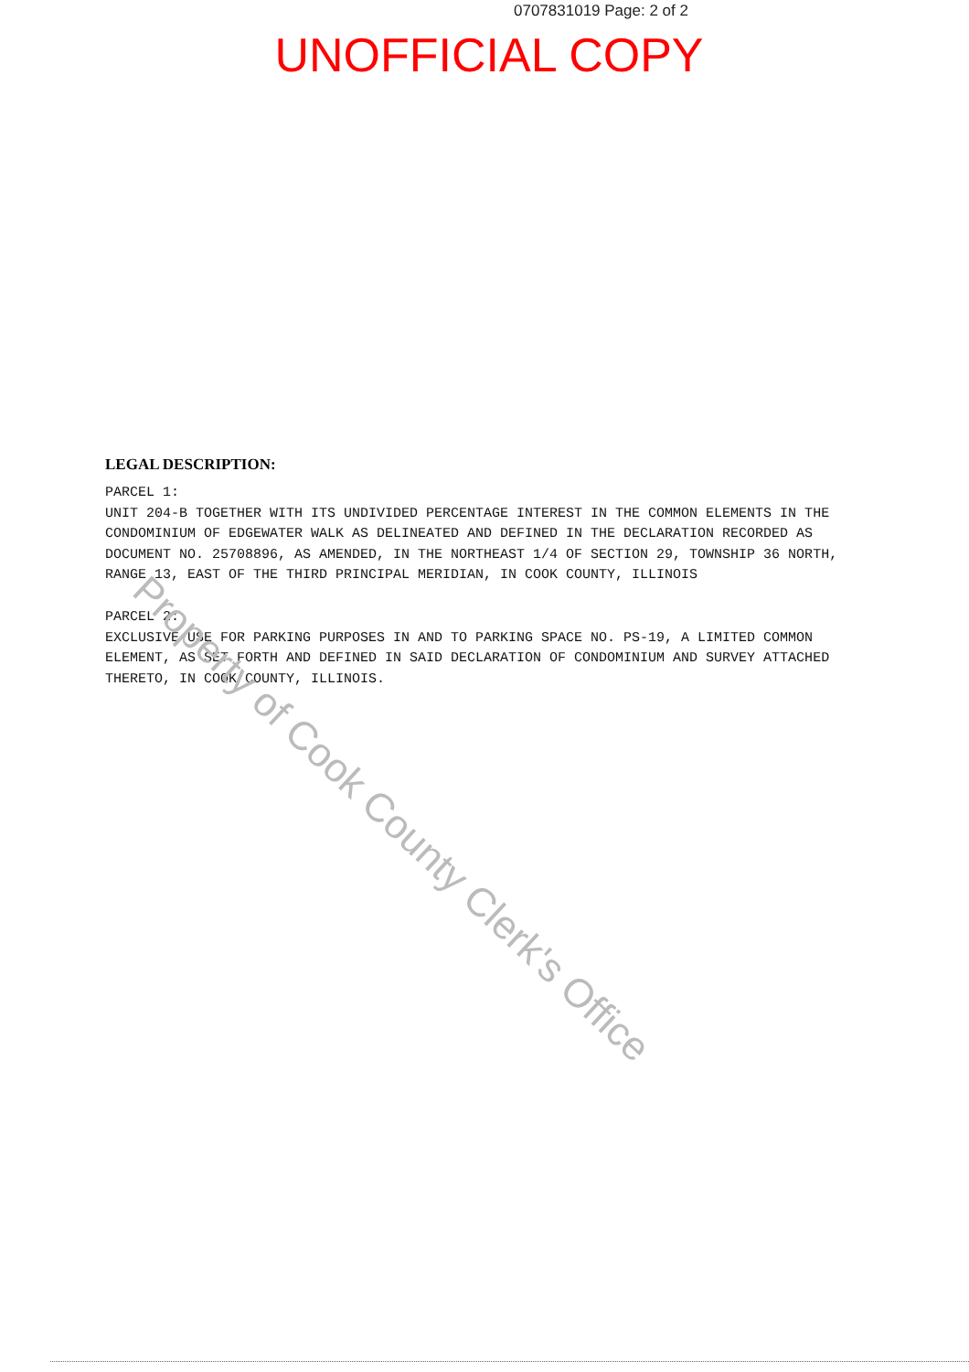0707831019 Page: 2 of 2
UNOFFICIAL COPY
LEGAL DESCRIPTION:
PARCEL 1:
UNIT 204-B TOGETHER WITH ITS UNDIVIDED PERCENTAGE INTEREST IN THE COMMON ELEMENTS IN THE CONDOMINIUM OF EDGEWATER WALK AS DELINEATED AND DEFINED IN THE DECLARATION RECORDED AS DOCUMENT NO. 25708896, AS AMENDED, IN THE NORTHEAST 1/4 OF SECTION 29, TOWNSHIP 36 NORTH, RANGE 13, EAST OF THE THIRD PRINCIPAL MERIDIAN, IN COOK COUNTY, ILLINOIS
PARCEL 2:
EXCLUSIVE USE FOR PARKING PURPOSES IN AND TO PARKING SPACE NO. PS-19, A LIMITED COMMON ELEMENT, AS SET FORTH AND DEFINED IN SAID DECLARATION OF CONDOMINIUM AND SURVEY ATTACHED THERETO, IN COOK COUNTY, ILLINOIS.
Property of Cook County Clerk's Office